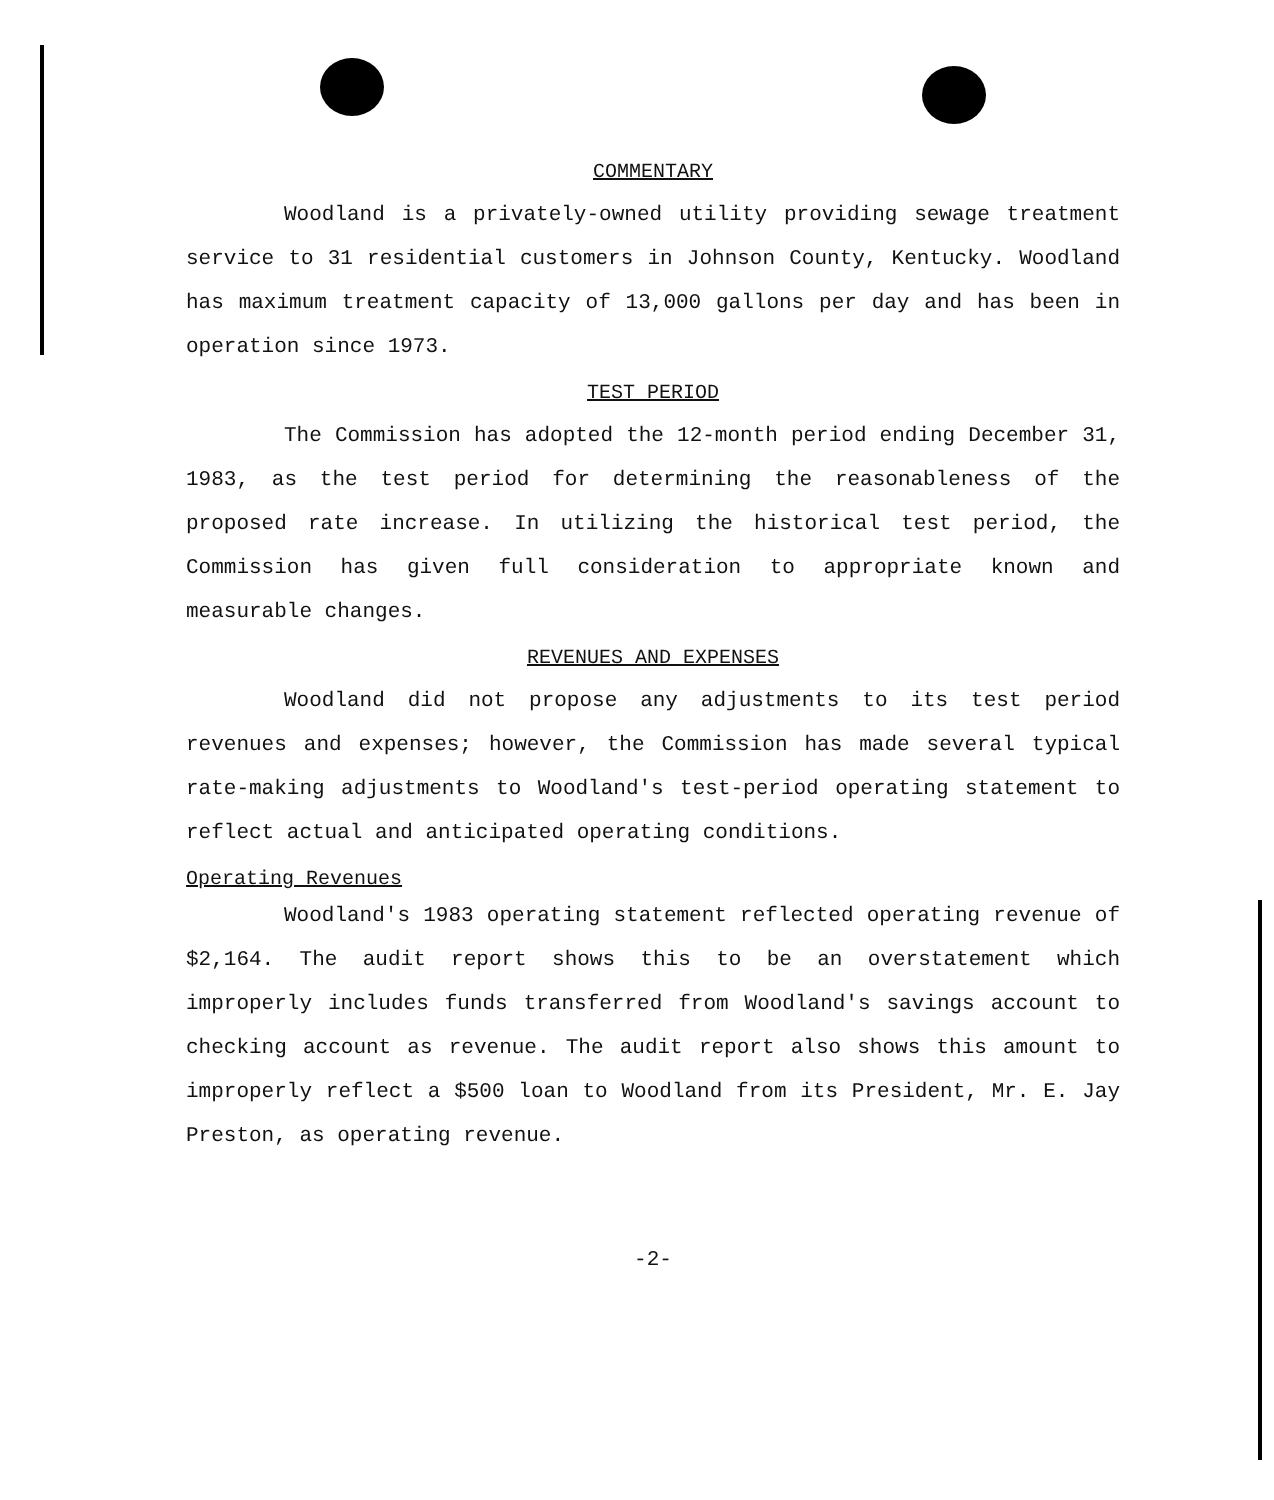COMMENTARY
Woodland is a privately-owned utility providing sewage treatment service to 31 residential customers in Johnson County, Kentucky. Woodland has maximum treatment capacity of 13,000 gallons per day and has been in operation since 1973.
TEST PERIOD
The Commission has adopted the 12-month period ending December 31, 1983, as the test period for determining the reasonableness of the proposed rate increase. In utilizing the historical test period, the Commission has given full consideration to appropriate known and measurable changes.
REVENUES AND EXPENSES
Woodland did not propose any adjustments to its test period revenues and expenses; however, the Commission has made several typical rate-making adjustments to Woodland's test-period operating statement to reflect actual and anticipated operating conditions.
Operating Revenues
Woodland's 1983 operating statement reflected operating revenue of $2,164. The audit report shows this to be an overstatement which improperly includes funds transferred from Woodland's savings account to checking account as revenue. The audit report also shows this amount to improperly reflect a $500 loan to Woodland from its President, Mr. E. Jay Preston, as operating revenue.
-2-